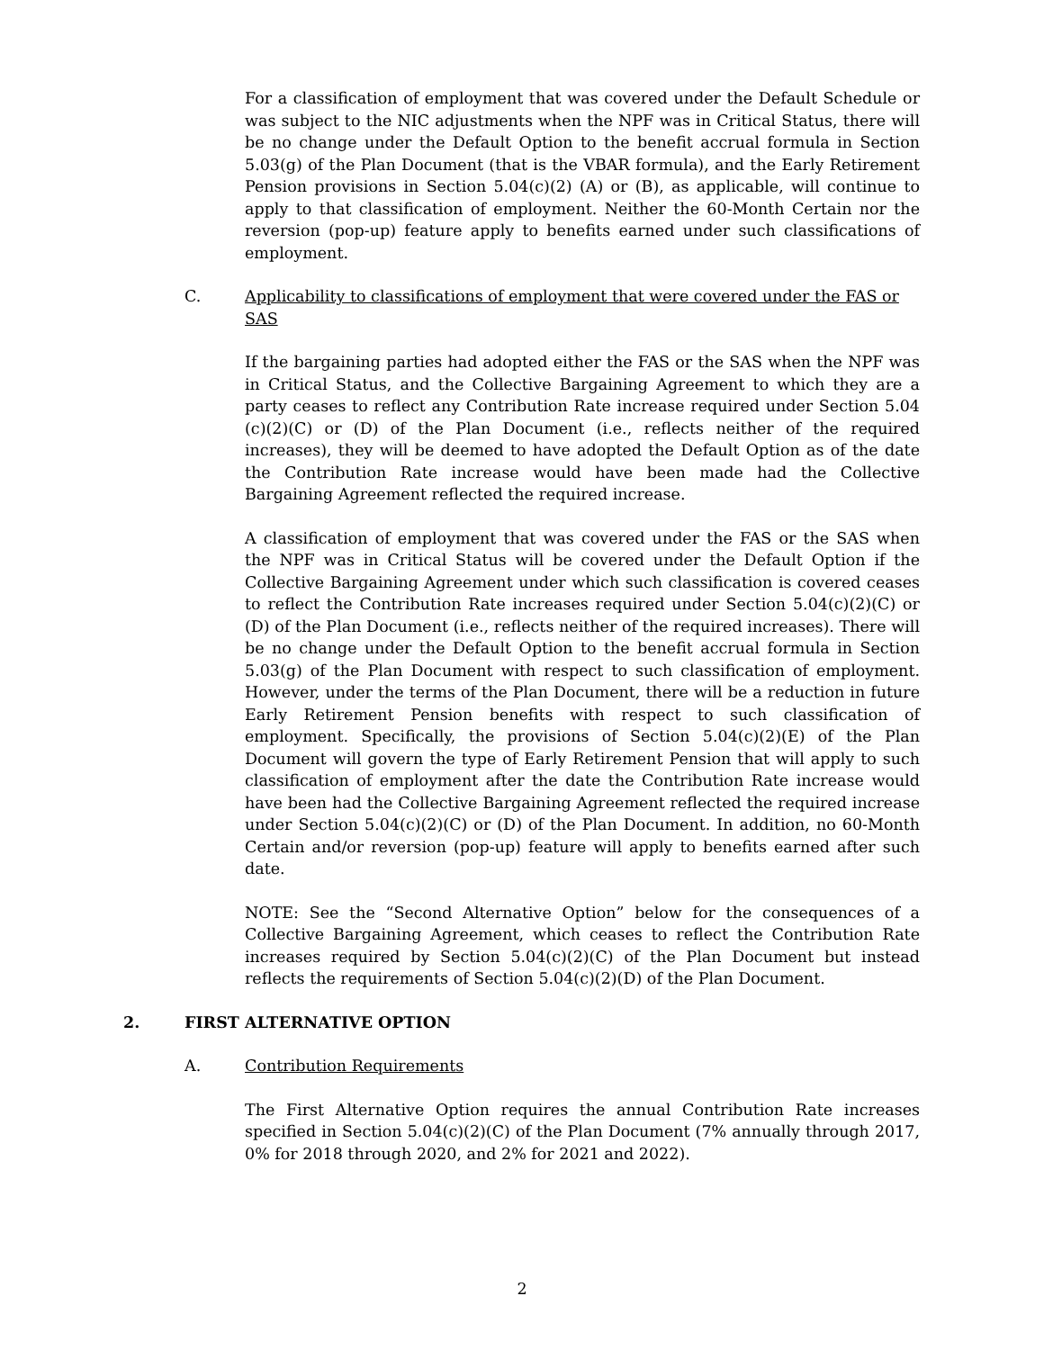For a classification of employment that was covered under the Default Schedule or was subject to the NIC adjustments when the NPF was in Critical Status, there will be no change under the Default Option to the benefit accrual formula in Section 5.03(g) of the Plan Document (that is the VBAR formula), and the Early Retirement Pension provisions in Section 5.04(c)(2) (A) or (B), as applicable, will continue to apply to that classification of employment. Neither the 60-Month Certain nor the reversion (pop-up) feature apply to benefits earned under such classifications of employment.
C. Applicability to classifications of employment that were covered under the FAS or SAS
If the bargaining parties had adopted either the FAS or the SAS when the NPF was in Critical Status, and the Collective Bargaining Agreement to which they are a party ceases to reflect any Contribution Rate increase required under Section 5.04 (c)(2)(C) or (D) of the Plan Document (i.e., reflects neither of the required increases), they will be deemed to have adopted the Default Option as of the date the Contribution Rate increase would have been made had the Collective Bargaining Agreement reflected the required increase.
A classification of employment that was covered under the FAS or the SAS when the NPF was in Critical Status will be covered under the Default Option if the Collective Bargaining Agreement under which such classification is covered ceases to reflect the Contribution Rate increases required under Section 5.04(c)(2)(C) or (D) of the Plan Document (i.e., reflects neither of the required increases). There will be no change under the Default Option to the benefit accrual formula in Section 5.03(g) of the Plan Document with respect to such classification of employment. However, under the terms of the Plan Document, there will be a reduction in future Early Retirement Pension benefits with respect to such classification of employment. Specifically, the provisions of Section 5.04(c)(2)(E) of the Plan Document will govern the type of Early Retirement Pension that will apply to such classification of employment after the date the Contribution Rate increase would have been had the Collective Bargaining Agreement reflected the required increase under Section 5.04(c)(2)(C) or (D) of the Plan Document. In addition, no 60-Month Certain and/or reversion (pop-up) feature will apply to benefits earned after such date.
NOTE: See the “Second Alternative Option” below for the consequences of a Collective Bargaining Agreement, which ceases to reflect the Contribution Rate increases required by Section 5.04(c)(2)(C) of the Plan Document but instead reflects the requirements of Section 5.04(c)(2)(D) of the Plan Document.
2. FIRST ALTERNATIVE OPTION
A. Contribution Requirements
The First Alternative Option requires the annual Contribution Rate increases specified in Section 5.04(c)(2)(C) of the Plan Document (7% annually through 2017, 0% for 2018 through 2020, and 2% for 2021 and 2022).
2